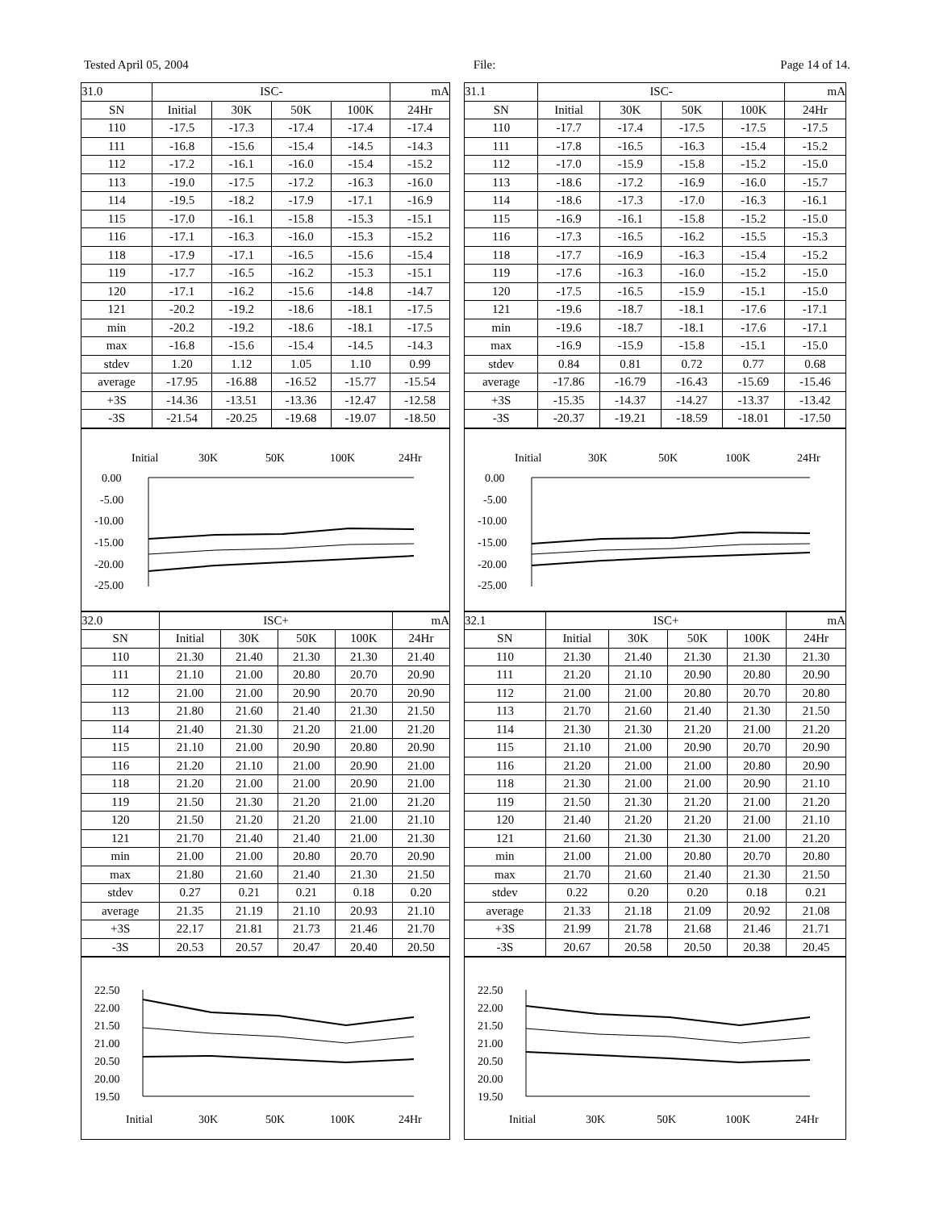Tested April 05, 2004 File: Page 14 of 14.
| 31.0 | ISC- | | | | mA |
| SN | Initial | 30K | 50K | 100K | 24Hr |
| 110 | -17.5 | -17.3 | -17.4 | -17.4 | -17.4 |
| 111 | -16.8 | -15.6 | -15.4 | -14.5 | -14.3 |
| 112 | -17.2 | -16.1 | -16.0 | -15.4 | -15.2 |
| 113 | -19.0 | -17.5 | -17.2 | -16.3 | -16.0 |
| 114 | -19.5 | -18.2 | -17.9 | -17.1 | -16.9 |
| 115 | -17.0 | -16.1 | -15.8 | -15.3 | -15.1 |
| 116 | -17.1 | -16.3 | -16.0 | -15.3 | -15.2 |
| 118 | -17.9 | -17.1 | -16.5 | -15.6 | -15.4 |
| 119 | -17.7 | -16.5 | -16.2 | -15.3 | -15.1 |
| 120 | -17.1 | -16.2 | -15.6 | -14.8 | -14.7 |
| 121 | -20.2 | -19.2 | -18.6 | -18.1 | -17.5 |
| min | -20.2 | -19.2 | -18.6 | -18.1 | -17.5 |
| max | -16.8 | -15.6 | -15.4 | -14.5 | -14.3 |
| stdev | 1.20 | 1.12 | 1.05 | 1.10 | 0.99 |
| average | -17.95 | -16.88 | -16.52 | -15.77 | -15.54 |
| +3S | -14.36 | -13.51 | -13.36 | -12.47 | -12.58 |
| -3S | -21.54 | -20.25 | -19.68 | -19.07 | -18.50 |
Initial
30K
50K
100K
24Hr
0.00
-5.00
-10.00
-15.00
-20.00
-25.00
| 32.0 | ISC+ | | | | mA |
| SN | Initial | 30K | 50K | 100K | 24Hr |
| 110 | 21.30 | 21.40 | 21.30 | 21.30 | 21.40 |
| 111 | 21.10 | 21.00 | 20.80 | 20.70 | 20.90 |
| 112 | 21.00 | 21.00 | 20.90 | 20.70 | 20.90 |
| 113 | 21.80 | 21.60 | 21.40 | 21.30 | 21.50 |
| 114 | 21.40 | 21.30 | 21.20 | 21.00 | 21.20 |
| 115 | 21.10 | 21.00 | 20.90 | 20.80 | 20.90 |
| 116 | 21.20 | 21.10 | 21.00 | 20.90 | 21.00 |
| 118 | 21.20 | 21.00 | 21.00 | 20.90 | 21.00 |
| 119 | 21.50 | 21.30 | 21.20 | 21.00 | 21.20 |
| 120 | 21.50 | 21.20 | 21.20 | 21.00 | 21.10 |
| 121 | 21.70 | 21.40 | 21.40 | 21.00 | 21.30 |
| min | 21.00 | 21.00 | 20.80 | 20.70 | 20.90 |
| max | 21.80 | 21.60 | 21.40 | 21.30 | 21.50 |
| stdev | 0.27 | 0.21 | 0.21 | 0.18 | 0.20 |
| average | 21.35 | 21.19 | 21.10 | 20.93 | 21.10 |
| +3S | 22.17 | 21.81 | 21.73 | 21.46 | 21.70 |
| -3S | 20.53 | 20.57 | 20.47 | 20.40 | 20.50 |
22.50
22.00
21.50
21.00
20.50
20.00
19.50
Initial
30K
50K
100K
24Hr
| 31.1 | ISC- | | | | mA |
| SN | Initial | 30K | 50K | 100K | 24Hr |
| 110 | -17.7 | -17.4 | -17.5 | -17.5 | -17.5 |
| 111 | -17.8 | -16.5 | -16.3 | -15.4 | -15.2 |
| 112 | -17.0 | -15.9 | -15.8 | -15.2 | -15.0 |
| 113 | -18.6 | -17.2 | -16.9 | -16.0 | -15.7 |
| 114 | -18.6 | -17.3 | -17.0 | -16.3 | -16.1 |
| 115 | -16.9 | -16.1 | -15.8 | -15.2 | -15.0 |
| 116 | -17.3 | -16.5 | -16.2 | -15.5 | -15.3 |
| 118 | -17.7 | -16.9 | -16.3 | -15.4 | -15.2 |
| 119 | -17.6 | -16.3 | -16.0 | -15.2 | -15.0 |
| 120 | -17.5 | -16.5 | -15.9 | -15.1 | -15.0 |
| 121 | -19.6 | -18.7 | -18.1 | -17.6 | -17.1 |
| min | -19.6 | -18.7 | -18.1 | -17.6 | -17.1 |
| max | -16.9 | -15.9 | -15.8 | -15.1 | -15.0 |
| stdev | 0.84 | 0.81 | 0.72 | 0.77 | 0.68 |
| average | -17.86 | -16.79 | -16.43 | -15.69 | -15.46 |
| +3S | -15.35 | -14.37 | -14.27 | -13.37 | -13.42 |
| -3S | -20.37 | -19.21 | -18.59 | -18.01 | -17.50 |
Initial
30K
50K
100K
24Hr
0.00
-5.00
-10.00
-15.00
-20.00
-25.00
| 32.1 | ISC+ | | | | mA |
| SN | Initial | 30K | 50K | 100K | 24Hr |
| 110 | 21.30 | 21.40 | 21.30 | 21.30 | 21.30 |
| 111 | 21.20 | 21.10 | 20.90 | 20.80 | 20.90 |
| 112 | 21.00 | 21.00 | 20.80 | 20.70 | 20.80 |
| 113 | 21.70 | 21.60 | 21.40 | 21.30 | 21.50 |
| 114 | 21.30 | 21.30 | 21.20 | 21.00 | 21.20 |
| 115 | 21.10 | 21.00 | 20.90 | 20.70 | 20.90 |
| 116 | 21.20 | 21.00 | 21.00 | 20.80 | 20.90 |
| 118 | 21.30 | 21.00 | 21.00 | 20.90 | 21.10 |
| 119 | 21.50 | 21.30 | 21.20 | 21.00 | 21.20 |
| 120 | 21.40 | 21.20 | 21.20 | 21.00 | 21.10 |
| 121 | 21.60 | 21.30 | 21.30 | 21.00 | 21.20 |
| min | 21.00 | 21.00 | 20.80 | 20.70 | 20.80 |
| max | 21.70 | 21.60 | 21.40 | 21.30 | 21.50 |
| stdev | 0.22 | 0.20 | 0.20 | 0.18 | 0.21 |
| average | 21.33 | 21.18 | 21.09 | 20.92 | 21.08 |
| +3S | 21.99 | 21.78 | 21.68 | 21.46 | 21.71 |
| -3S | 20.67 | 20.58 | 20.50 | 20.38 | 20.45 |
22.50
22.00
21.50
21.00
20.50
20.00
19.50
Initial
30K
50K
100K
24Hr